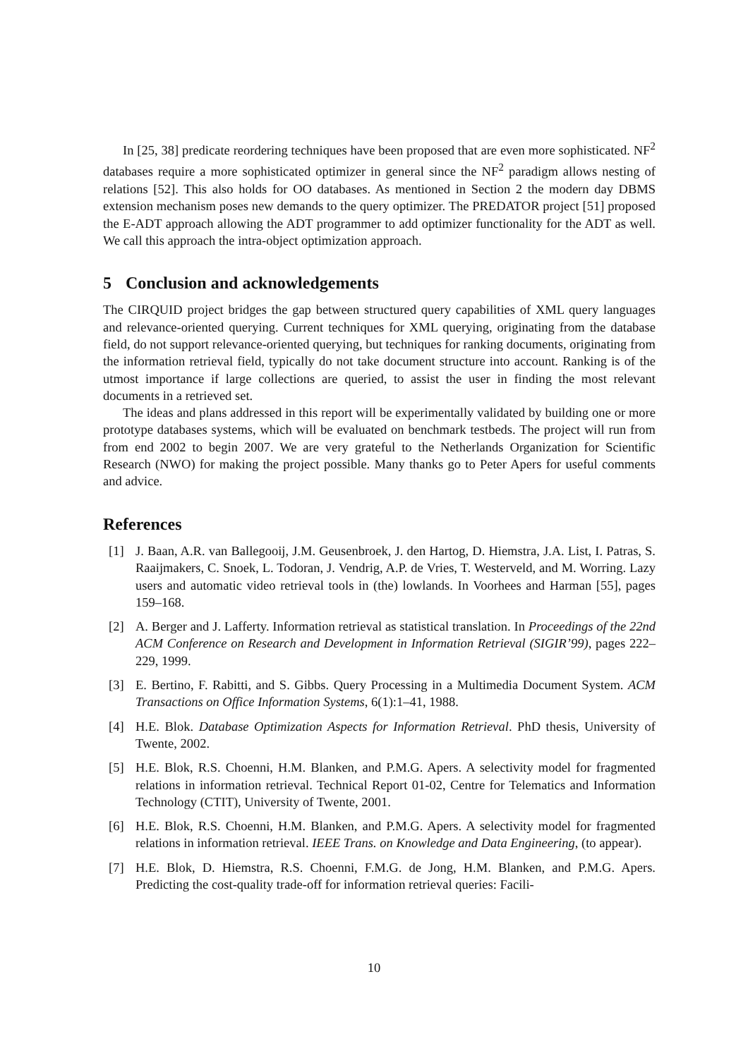In [25, 38] predicate reordering techniques have been proposed that are even more sophisticated. NF<sup>2</sup> databases require a more sophisticated optimizer in general since the NF<sup>2</sup> paradigm allows nesting of relations [52]. This also holds for OO databases. As mentioned in Section 2 the modern day DBMS extension mechanism poses new demands to the query optimizer. The PREDATOR project [51] proposed the E-ADT approach allowing the ADT programmer to add optimizer functionality for the ADT as well. We call this approach the intra-object optimization approach.
5 Conclusion and acknowledgements
The CIRQUID project bridges the gap between structured query capabilities of XML query languages and relevance-oriented querying. Current techniques for XML querying, originating from the database field, do not support relevance-oriented querying, but techniques for ranking documents, originating from the information retrieval field, typically do not take document structure into account. Ranking is of the utmost importance if large collections are queried, to assist the user in finding the most relevant documents in a retrieved set.
The ideas and plans addressed in this report will be experimentally validated by building one or more prototype databases systems, which will be evaluated on benchmark testbeds. The project will run from from end 2002 to begin 2007. We are very grateful to the Netherlands Organization for Scientific Research (NWO) for making the project possible. Many thanks go to Peter Apers for useful comments and advice.
References
[1] J. Baan, A.R. van Ballegooij, J.M. Geusenbroek, J. den Hartog, D. Hiemstra, J.A. List, I. Patras, S. Raaijmakers, C. Snoek, L. Todoran, J. Vendrig, A.P. de Vries, T. Westerveld, and M. Worring. Lazy users and automatic video retrieval tools in (the) lowlands. In Voorhees and Harman [55], pages 159–168.
[2] A. Berger and J. Lafferty. Information retrieval as statistical translation. In Proceedings of the 22nd ACM Conference on Research and Development in Information Retrieval (SIGIR’99), pages 222–229, 1999.
[3] E. Bertino, F. Rabitti, and S. Gibbs. Query Processing in a Multimedia Document System. ACM Transactions on Office Information Systems, 6(1):1–41, 1988.
[4] H.E. Blok. Database Optimization Aspects for Information Retrieval. PhD thesis, University of Twente, 2002.
[5] H.E. Blok, R.S. Choenni, H.M. Blanken, and P.M.G. Apers. A selectivity model for fragmented relations in information retrieval. Technical Report 01-02, Centre for Telematics and Information Technology (CTIT), University of Twente, 2001.
[6] H.E. Blok, R.S. Choenni, H.M. Blanken, and P.M.G. Apers. A selectivity model for fragmented relations in information retrieval. IEEE Trans. on Knowledge and Data Engineering, (to appear).
[7] H.E. Blok, D. Hiemstra, R.S. Choenni, F.M.G. de Jong, H.M. Blanken, and P.M.G. Apers. Predicting the cost-quality trade-off for information retrieval queries: Facili-
10